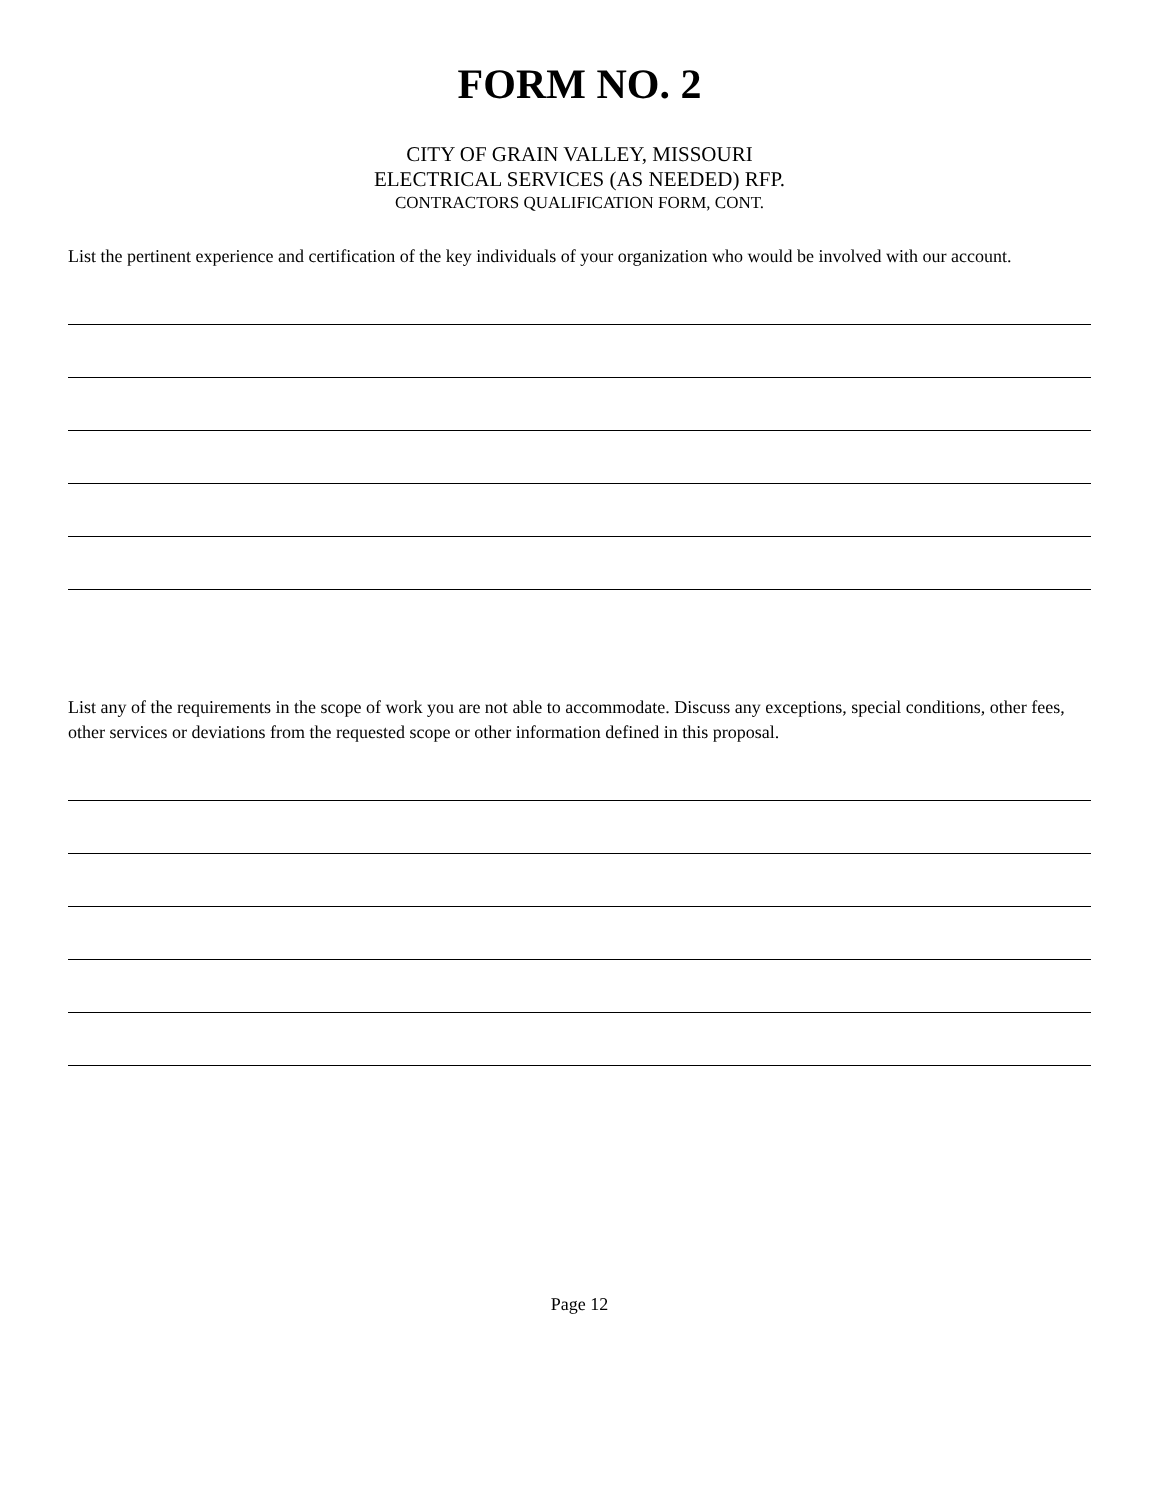FORM NO. 2
CITY OF GRAIN VALLEY, MISSOURI
ELECTRICAL SERVICES (AS NEEDED) RFP.
CONTRACTORS QUALIFICATION FORM, CONT.
List the pertinent experience and certification of the key individuals of your organization who would be involved with our account.
List any of the requirements in the scope of work you are not able to accommodate. Discuss any exceptions, special conditions, other fees, other services or deviations from the requested scope or other information defined in this proposal.
Page 12